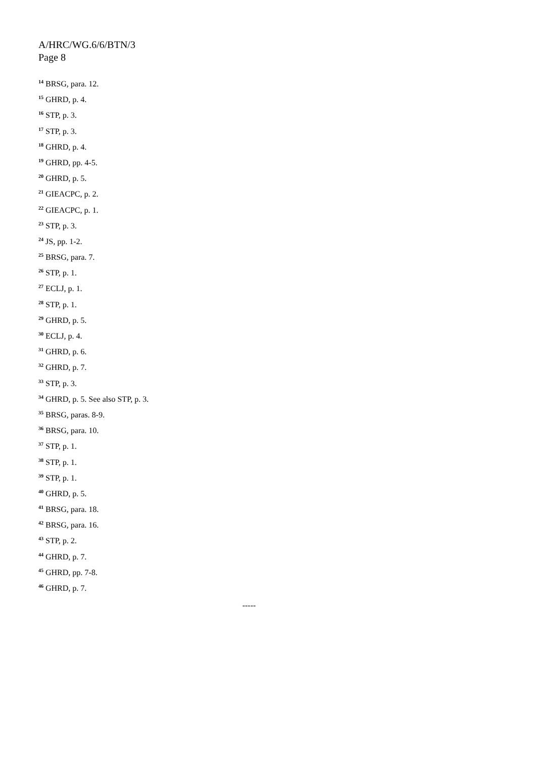A/HRC/WG.6/6/BTN/3
Page 8
<sup>14</sup> BRSG, para. 12.
<sup>15</sup> GHRD, p. 4.
<sup>16</sup> STP, p. 3.
<sup>17</sup> STP, p. 3.
<sup>18</sup> GHRD, p. 4.
<sup>19</sup> GHRD, pp. 4-5.
<sup>20</sup> GHRD, p. 5.
<sup>21</sup> GIEACPC, p. 2.
<sup>22</sup> GIEACPC, p. 1.
<sup>23</sup> STP, p. 3.
<sup>24</sup> JS, pp. 1-2.
<sup>25</sup> BRSG, para. 7.
<sup>26</sup> STP, p. 1.
<sup>27</sup> ECLJ, p. 1.
<sup>28</sup> STP, p. 1.
<sup>29</sup> GHRD, p. 5.
<sup>30</sup> ECLJ, p. 4.
<sup>31</sup> GHRD, p. 6.
<sup>32</sup> GHRD, p. 7.
<sup>33</sup> STP, p. 3.
<sup>34</sup> GHRD, p. 5. See also STP, p. 3.
<sup>35</sup> BRSG, paras. 8-9.
<sup>36</sup> BRSG, para. 10.
<sup>37</sup> STP, p. 1.
<sup>38</sup> STP, p. 1.
<sup>39</sup> STP, p. 1.
<sup>40</sup> GHRD, p. 5.
<sup>41</sup> BRSG, para. 18.
<sup>42</sup> BRSG, para. 16.
<sup>43</sup> STP, p. 2.
<sup>44</sup> GHRD, p. 7.
<sup>45</sup> GHRD, pp. 7-8.
<sup>46</sup> GHRD, p. 7.
-----